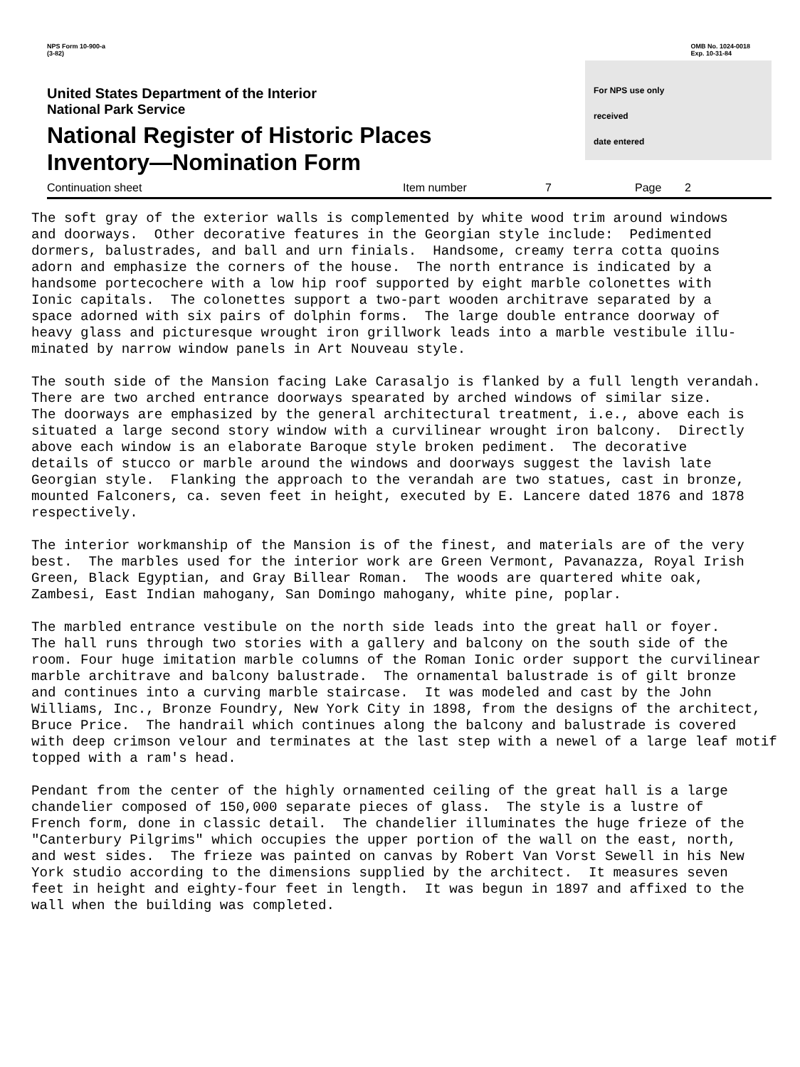NPS Form 10-900-a
(3-82)
OMB No. 1024-0018
Exp. 10-31-84
United States Department of the Interior
National Park Service
National Register of Historic Places
Inventory—Nomination Form
For NPS use only
received
date entered
Continuation sheet Item number 7 Page 2
The soft gray of the exterior walls is complemented by white wood trim around windows and doorways. Other decorative features in the Georgian style include: Pedimented dormers, balustrades, and ball and urn finials. Handsome, creamy terra cotta quoins adorn and emphasize the corners of the house. The north entrance is indicated by a handsome portecochere with a low hip roof supported by eight marble colonettes with Ionic capitals. The colonettes support a two-part wooden architrave separated by a space adorned with six pairs of dolphin forms. The large double entrance doorway of heavy glass and picturesque wrought iron grillwork leads into a marble vestibule illu- minated by narrow window panels in Art Nouveau style. The south side of the Mansion facing Lake Carasaljo is flanked by a full length verandah. There are two arched entrance doorways spearated by arched windows of similar size. The doorways are emphasized by the general architectural treatment, i.e., above each is situated a large second story window with a curvilinear wrought iron balcony. Directly above each window is an elaborate Baroque style broken pediment. The decorative details of stucco or marble around the windows and doorways suggest the lavish late Georgian style. Flanking the approach to the verandah are two statues, cast in bronze, mounted Falconers, ca. seven feet in height, executed by E. Lancere dated 1876 and 1878 respectively. The interior workmanship of the Mansion is of the finest, and materials are of the very best. The marbles used for the interior work are Green Vermont, Pavanazza, Royal Irish Green, Black Egyptian, and Gray Billear Roman. The woods are quartered white oak, Zambesi, East Indian mahogany, San Domingo mahogany, white pine, poplar. The marbled entrance vestibule on the north side leads into the great hall or foyer. The hall runs through two stories with a gallery and balcony on the south side of the room. Four huge imitation marble columns of the Roman Ionic order support the curvilinear marble architrave and balcony balustrade. The ornamental balustrade is of gilt bronze and continues into a curving marble staircase. It was modeled and cast by the John Williams, Inc., Bronze Foundry, New York City in 1898, from the designs of the architect, Bruce Price. The handrail which continues along the balcony and balustrade is covered with deep crimson velour and terminates at the last step with a newel of a large leaf motif topped with a ram's head. Pendant from the center of the highly ornamented ceiling of the great hall is a large chandelier composed of 150,000 separate pieces of glass. The style is a lustre of French form, done in classic detail. The chandelier illuminates the huge frieze of the "Canterbury Pilgrims" which occupies the upper portion of the wall on the east, north, and west sides. The frieze was painted on canvas by Robert Van Vorst Sewell in his New York studio according to the dimensions supplied by the architect. It measures seven feet in height and eighty-four feet in length. It was begun in 1897 and affixed to the wall when the building was completed.